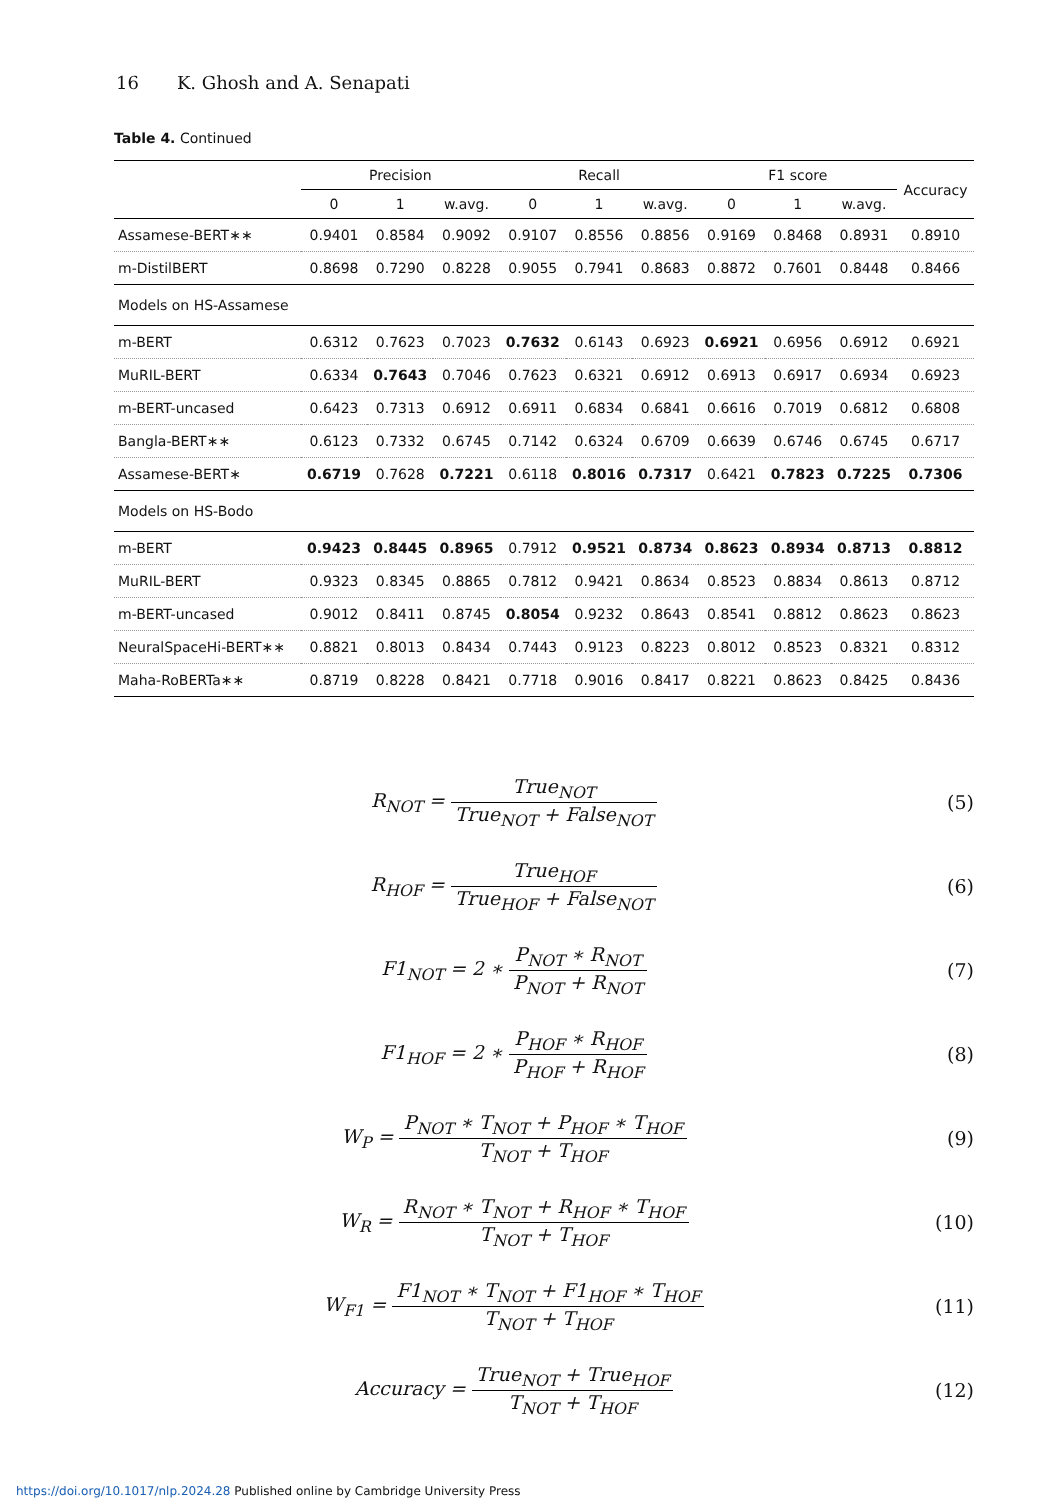16 K. Ghosh and A. Senapati
Table 4. Continued
| | Precision | | | Recall | | | F1 score | | | Accuracy |
| --- | --- | --- | --- | --- | --- | --- | --- | --- | --- | --- |
| | 0 | 1 | w.avg. | 0 | 1 | w.avg. | 0 | 1 | w.avg. | |
| Assamese-BERT∗∗ | 0.9401 | 0.8584 | 0.9092 | 0.9107 | 0.8556 | 0.8856 | 0.9169 | 0.8468 | 0.8931 | 0.8910 |
| m-DistilBERT | 0.8698 | 0.7290 | 0.8228 | 0.9055 | 0.7941 | 0.8683 | 0.8872 | 0.7601 | 0.8448 | 0.8466 |
| Models on HS-Assamese | | | | | | | | | | |
| m-BERT | 0.6312 | 0.7623 | 0.7023 | 0.7632 | 0.6143 | 0.6923 | 0.6921 | 0.6956 | 0.6912 | 0.6921 |
| MuRIL-BERT | 0.6334 | 0.7643 | 0.7046 | 0.7623 | 0.6321 | 0.6912 | 0.6913 | 0.6917 | 0.6934 | 0.6923 |
| m-BERT-uncased | 0.6423 | 0.7313 | 0.6912 | 0.6911 | 0.6834 | 0.6841 | 0.6616 | 0.7019 | 0.6812 | 0.6808 |
| Bangla-BERT∗∗ | 0.6123 | 0.7332 | 0.6745 | 0.7142 | 0.6324 | 0.6709 | 0.6639 | 0.6746 | 0.6745 | 0.6717 |
| Assamese-BERT∗ | 0.6719 | 0.7628 | 0.7221 | 0.6118 | 0.8016 | 0.7317 | 0.6421 | 0.7823 | 0.7225 | 0.7306 |
| Models on HS-Bodo | | | | | | | | | | |
| m-BERT | 0.9423 | 0.8445 | 0.8965 | 0.7912 | 0.9521 | 0.8734 | 0.8623 | 0.8934 | 0.8713 | 0.8812 |
| MuRIL-BERT | 0.9323 | 0.8345 | 0.8865 | 0.7812 | 0.9421 | 0.8634 | 0.8523 | 0.8834 | 0.8613 | 0.8712 |
| m-BERT-uncased | 0.9012 | 0.8411 | 0.8745 | 0.8054 | 0.9232 | 0.8643 | 0.8541 | 0.8812 | 0.8623 | 0.8623 |
| NeuralSpaceHi-BERT∗∗ | 0.8821 | 0.8013 | 0.8434 | 0.7443 | 0.9123 | 0.8223 | 0.8012 | 0.8523 | 0.8321 | 0.8312 |
| Maha-RoBERTa∗∗ | 0.8719 | 0.8228 | 0.8421 | 0.7718 | 0.9016 | 0.8417 | 0.8221 | 0.8623 | 0.8425 | 0.8436 |
R<sub>NOT</sub> = True<sub>NOT</sub> True<sub>NOT</sub> + False<sub>NOT</sub>
(5)
R<sub>HOF</sub> = True<sub>HOF</sub> True<sub>HOF</sub> + False<sub>NOT</sub>
(6)
F1<sub>NOT</sub> = 2 ∗ P<sub>NOT</sub> ∗ R<sub>NOT</sub> P<sub>NOT</sub> + R<sub>NOT</sub>
(7)
F1<sub>HOF</sub> = 2 ∗ P<sub>HOF</sub> ∗ R<sub>HOF</sub> P<sub>HOF</sub> + R<sub>HOF</sub>
(8)
W<sub>P</sub> = P<sub>NOT</sub> ∗ T<sub>NOT</sub> + P<sub>HOF</sub> ∗ T<sub>HOF</sub> T<sub>NOT</sub> + T<sub>HOF</sub>
(9)
W<sub>R</sub> = R<sub>NOT</sub> ∗ T<sub>NOT</sub> + R<sub>HOF</sub> ∗ T<sub>HOF</sub> T<sub>NOT</sub> + T<sub>HOF</sub>
(10)
W<sub>F1</sub> = F1<sub>NOT</sub> ∗ T<sub>NOT</sub> + F1<sub>HOF</sub> ∗ T<sub>HOF</sub> T<sub>NOT</sub> + T<sub>HOF</sub>
(11)
Accuracy = True<sub>NOT</sub> + True<sub>HOF</sub> T<sub>NOT</sub> + T<sub>HOF</sub>
(12)
https://doi.org/10.1017/nlp.2024.28 Published online by Cambridge University Press